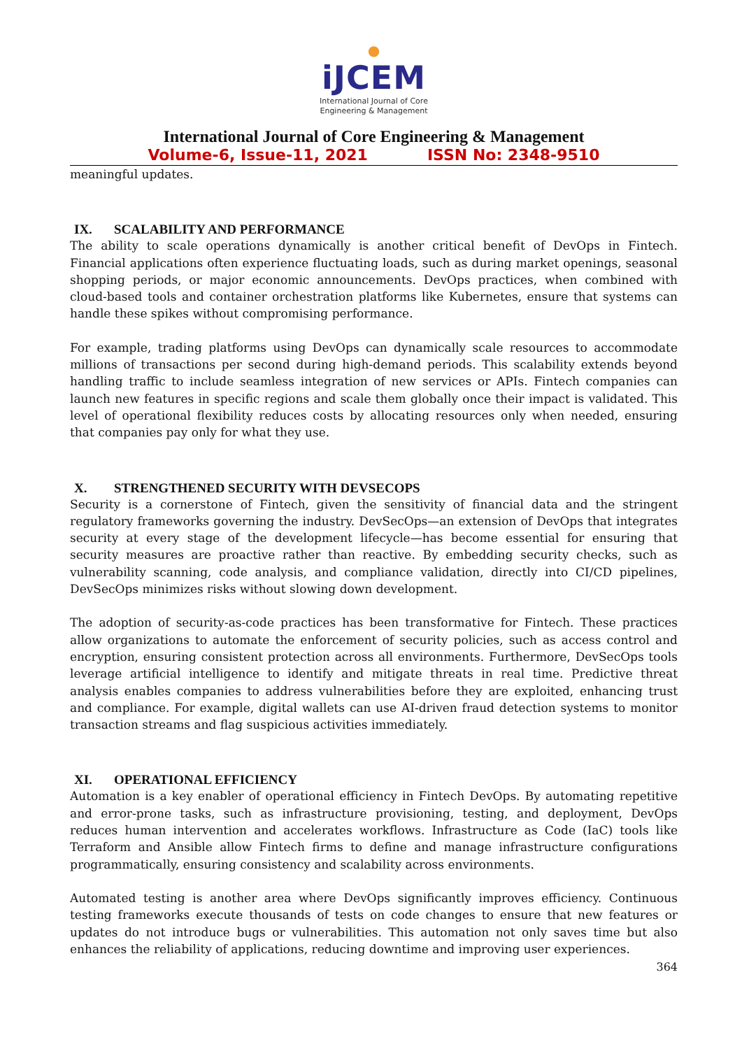●
iJCEM
International Journal of Core
Engineering & Management
International Journal of Core Engineering & Management
Volume-6, Issue-11, 2021 ISSN No: 2348-9510
meaningful updates.
IX. SCALABILITY AND PERFORMANCE
The ability to scale operations dynamically is another critical benefit of DevOps in Fintech. Financial applications often experience fluctuating loads, such as during market openings, seasonal shopping periods, or major economic announcements. DevOps practices, when combined with cloud-based tools and container orchestration platforms like Kubernetes, ensure that systems can handle these spikes without compromising performance.
For example, trading platforms using DevOps can dynamically scale resources to accommodate millions of transactions per second during high-demand periods. This scalability extends beyond handling traffic to include seamless integration of new services or APIs. Fintech companies can launch new features in specific regions and scale them globally once their impact is validated. This level of operational flexibility reduces costs by allocating resources only when needed, ensuring that companies pay only for what they use.
X. STRENGTHENED SECURITY WITH DEVSECOPS
Security is a cornerstone of Fintech, given the sensitivity of financial data and the stringent regulatory frameworks governing the industry. DevSecOps—an extension of DevOps that integrates security at every stage of the development lifecycle—has become essential for ensuring that security measures are proactive rather than reactive. By embedding security checks, such as vulnerability scanning, code analysis, and compliance validation, directly into CI/CD pipelines, DevSecOps minimizes risks without slowing down development.
The adoption of security-as-code practices has been transformative for Fintech. These practices allow organizations to automate the enforcement of security policies, such as access control and encryption, ensuring consistent protection across all environments. Furthermore, DevSecOps tools leverage artificial intelligence to identify and mitigate threats in real time. Predictive threat analysis enables companies to address vulnerabilities before they are exploited, enhancing trust and compliance. For example, digital wallets can use AI-driven fraud detection systems to monitor transaction streams and flag suspicious activities immediately.
XI. OPERATIONAL EFFICIENCY
Automation is a key enabler of operational efficiency in Fintech DevOps. By automating repetitive and error-prone tasks, such as infrastructure provisioning, testing, and deployment, DevOps reduces human intervention and accelerates workflows. Infrastructure as Code (IaC) tools like Terraform and Ansible allow Fintech firms to define and manage infrastructure configurations programmatically, ensuring consistency and scalability across environments.
Automated testing is another area where DevOps significantly improves efficiency. Continuous testing frameworks execute thousands of tests on code changes to ensure that new features or updates do not introduce bugs or vulnerabilities. This automation not only saves time but also enhances the reliability of applications, reducing downtime and improving user experiences.
364